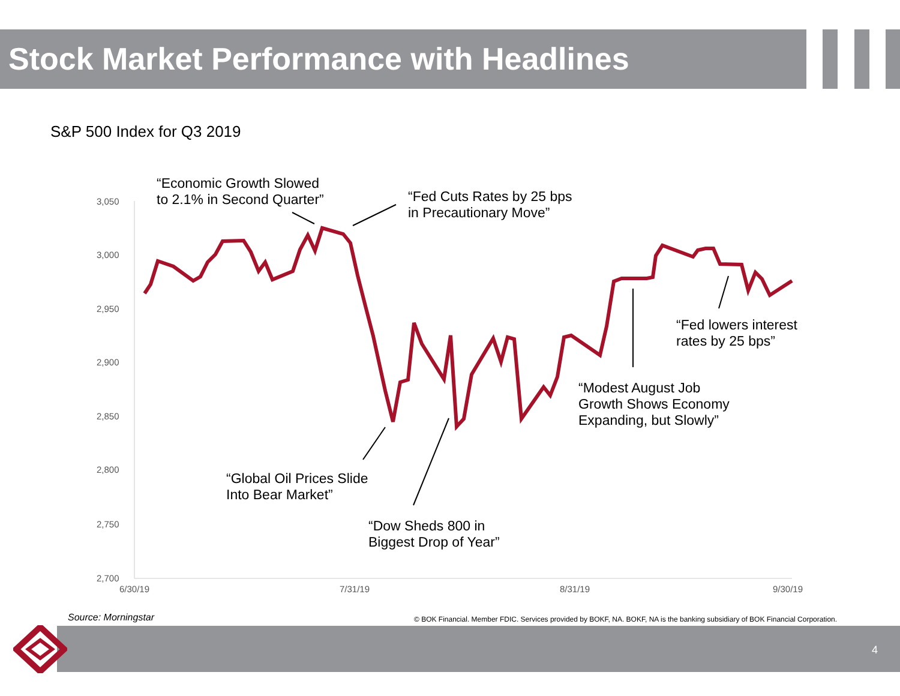Stock Market Performance with Headlines
S&P 500 Index for Q3 2019
3,050
3,000
2,950
2,900
2,850
2,800
2,750
2,700
6/30/19 7/31/19 8/31/19 9/30/19
“Economic Growth Slowed
to 2.1% in Second Quarter”
“Fed Cuts Rates by 25 bps
in Precautionary Move”
“Fed lowers interest
rates by 25 bps”
“Modest August Job
Growth Shows Economy
Expanding, but Slowly”
“Global Oil Prices Slide
Into Bear Market”
“Dow Sheds 800 in
Biggest Drop of Year”
Source: Morningstar
© BOK Financial. Member FDIC. Services provided by BOKF, NA. BOKF, NA is the banking subsidiary of BOK Financial Corporation.
4